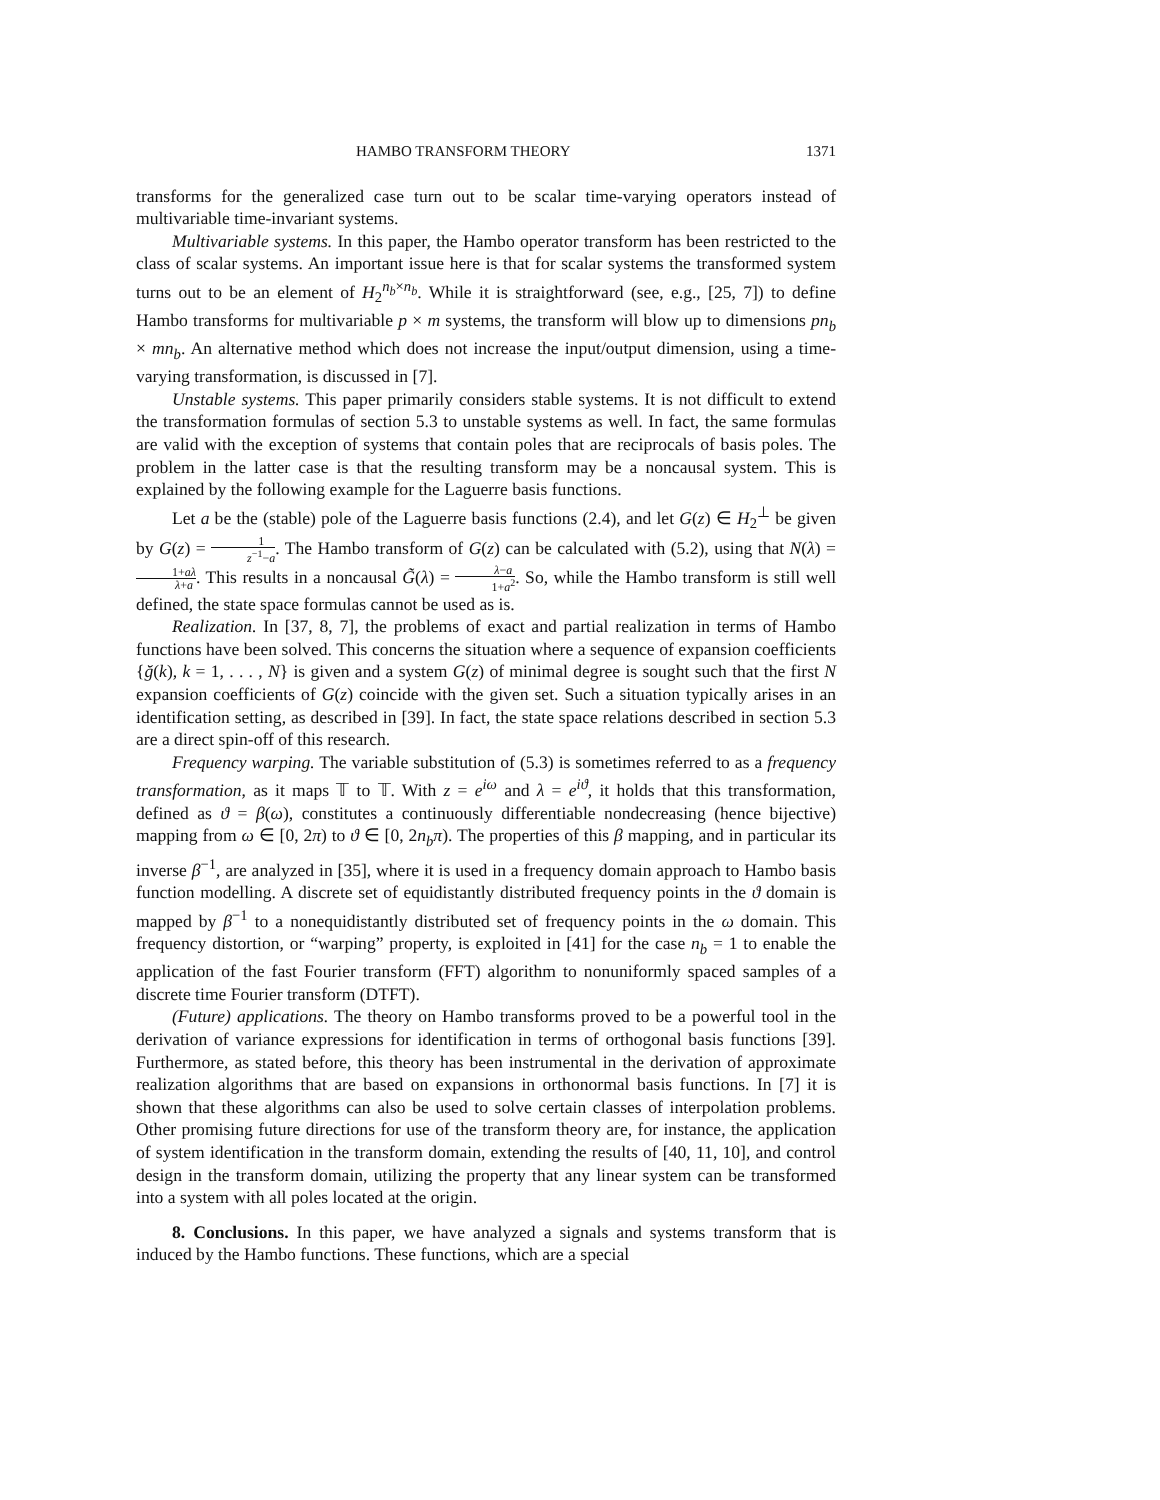HAMBO TRANSFORM THEORY 1371
transforms for the generalized case turn out to be scalar time-varying operators instead of multivariable time-invariant systems.
Multivariable systems. In this paper, the Hambo operator transform has been restricted to the class of scalar systems. An important issue here is that for scalar systems the transformed system turns out to be an element of H<sub>2</sub><sup>n<sub>b</sub>×n<sub>b</sub></sup>. While it is straightforward (see, e.g., [25, 7]) to define Hambo transforms for multivariable p × m systems, the transform will blow up to dimensions pn<sub>b</sub> × mn<sub>b</sub>. An alternative method which does not increase the input/output dimension, using a time-varying transformation, is discussed in [7].
Unstable systems. This paper primarily considers stable systems. It is not difficult to extend the transformation formulas of section 5.3 to unstable systems as well. In fact, the same formulas are valid with the exception of systems that contain poles that are reciprocals of basis poles. The problem in the latter case is that the resulting transform may be a noncausal system. This is explained by the following example for the Laguerre basis functions.
Let a be the (stable) pole of the Laguerre basis functions (2.4), and let G(z) ∈ H<sub>2</sub><sup>⊥</sup> be given by G(z) = 1 z<sup>−1</sup>−a. The Hambo transform of G(z) can be calculated with (5.2), using that N(λ) = 1+aλ λ+a. This results in a noncausal G̃(λ) = λ−a 1+a<sup>2</sup>. So, while the Hambo transform is still well defined, the state space formulas cannot be used as is.
Realization. In [37, 8, 7], the problems of exact and partial realization in terms of Hambo functions have been solved. This concerns the situation where a sequence of expansion coefficients {ğ(k), k = 1, . . . , N} is given and a system G(z) of minimal degree is sought such that the first N expansion coefficients of G(z) coincide with the given set. Such a situation typically arises in an identification setting, as described in [39]. In fact, the state space relations described in section 5.3 are a direct spin-off of this research.
Frequency warping. The variable substitution of (5.3) is sometimes referred to as a frequency transformation, as it maps 𝕋 to 𝕋. With z = e<sup>iω</sup> and λ = e<sup>iϑ</sup>, it holds that this transformation, defined as ϑ = β(ω), constitutes a continuously differentiable nondecreasing (hence bijective) mapping from ω ∈ [0, 2π) to ϑ ∈ [0, 2n<sub>b</sub>π). The properties of this β mapping, and in particular its inverse β<sup>−1</sup>, are analyzed in [35], where it is used in a frequency domain approach to Hambo basis function modelling. A discrete set of equidistantly distributed frequency points in the ϑ domain is mapped by β<sup>−1</sup> to a nonequidistantly distributed set of frequency points in the ω domain. This frequency distortion, or “warping” property, is exploited in [41] for the case n<sub>b</sub> = 1 to enable the application of the fast Fourier transform (FFT) algorithm to nonuniformly spaced samples of a discrete time Fourier transform (DTFT).
(Future) applications. The theory on Hambo transforms proved to be a powerful tool in the derivation of variance expressions for identification in terms of orthogonal basis functions [39]. Furthermore, as stated before, this theory has been instrumental in the derivation of approximate realization algorithms that are based on expansions in orthonormal basis functions. In [7] it is shown that these algorithms can also be used to solve certain classes of interpolation problems. Other promising future directions for use of the transform theory are, for instance, the application of system identification in the transform domain, extending the results of [40, 11, 10], and control design in the transform domain, utilizing the property that any linear system can be transformed into a system with all poles located at the origin.
8. Conclusions. In this paper, we have analyzed a signals and systems transform that is induced by the Hambo functions. These functions, which are a special